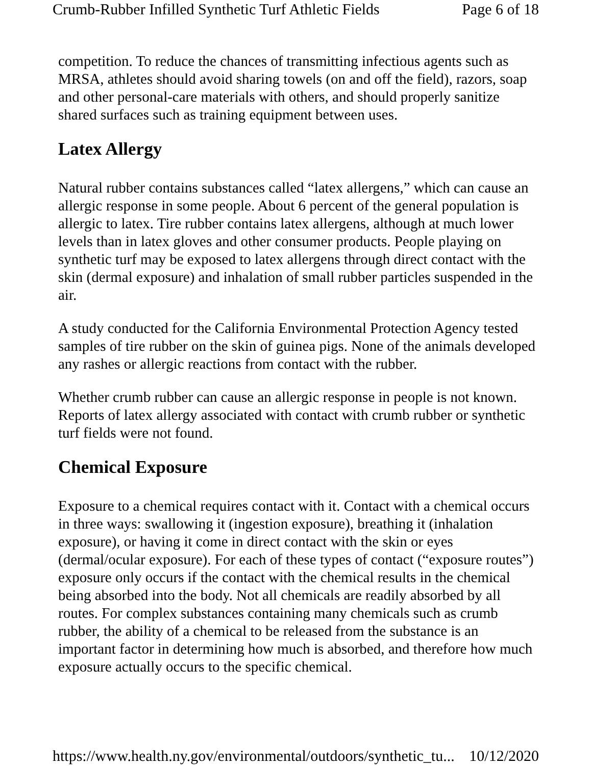Crumb-Rubber Infilled Synthetic Turf Athletic Fields Page 6 of 18
competition. To reduce the chances of transmitting infectious agents such as MRSA, athletes should avoid sharing towels (on and off the field), razors, soap and other personal-care materials with others, and should properly sanitize shared surfaces such as training equipment between uses.
Latex Allergy
Natural rubber contains substances called “latex allergens,” which can cause an allergic response in some people. About 6 percent of the general population is allergic to latex. Tire rubber contains latex allergens, although at much lower levels than in latex gloves and other consumer products. People playing on synthetic turf may be exposed to latex allergens through direct contact with the skin (dermal exposure) and inhalation of small rubber particles suspended in the air.
A study conducted for the California Environmental Protection Agency tested samples of tire rubber on the skin of guinea pigs. None of the animals developed any rashes or allergic reactions from contact with the rubber.
Whether crumb rubber can cause an allergic response in people is not known. Reports of latex allergy associated with contact with crumb rubber or synthetic turf fields were not found.
Chemical Exposure
Exposure to a chemical requires contact with it. Contact with a chemical occurs in three ways: swallowing it (ingestion exposure), breathing it (inhalation exposure), or having it come in direct contact with the skin or eyes (dermal/ocular exposure). For each of these types of contact (“exposure routes”) exposure only occurs if the contact with the chemical results in the chemical being absorbed into the body. Not all chemicals are readily absorbed by all routes. For complex substances containing many chemicals such as crumb rubber, the ability of a chemical to be released from the substance is an important factor in determining how much is absorbed, and therefore how much exposure actually occurs to the specific chemical.
https://www.health.ny.gov/environmental/outdoors/synthetic_tu... 10/12/2020